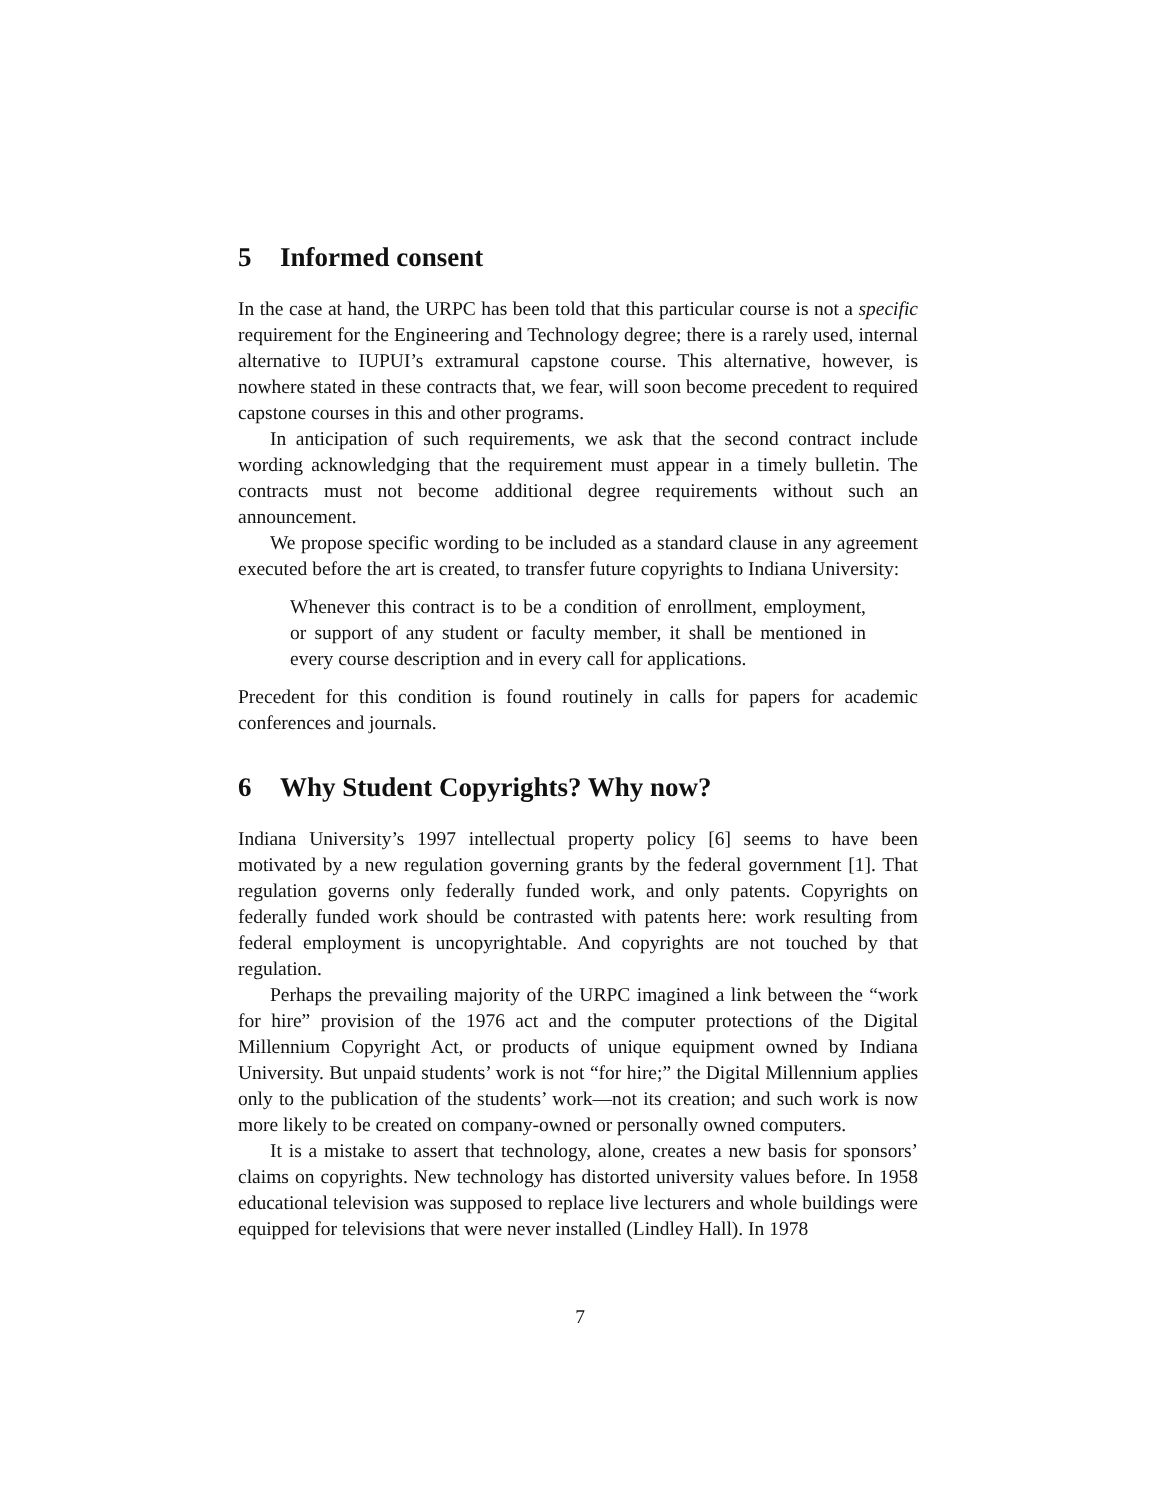5 Informed consent
In the case at hand, the URPC has been told that this particular course is not a specific requirement for the Engineering and Technology degree; there is a rarely used, internal alternative to IUPUI’s extramural capstone course. This alternative, however, is nowhere stated in these contracts that, we fear, will soon become precedent to required capstone courses in this and other programs.
In anticipation of such requirements, we ask that the second contract include wording acknowledging that the requirement must appear in a timely bulletin. The contracts must not become additional degree requirements without such an announcement.
We propose specific wording to be included as a standard clause in any agreement executed before the art is created, to transfer future copyrights to Indiana University:
Whenever this contract is to be a condition of enrollment, employment, or support of any student or faculty member, it shall be mentioned in every course description and in every call for applications.
Precedent for this condition is found routinely in calls for papers for academic conferences and journals.
6 Why Student Copyrights? Why now?
Indiana University’s 1997 intellectual property policy [6] seems to have been motivated by a new regulation governing grants by the federal government [1]. That regulation governs only federally funded work, and only patents. Copyrights on federally funded work should be contrasted with patents here: work resulting from federal employment is uncopyrightable. And copyrights are not touched by that regulation.
Perhaps the prevailing majority of the URPC imagined a link between the “work for hire” provision of the 1976 act and the computer protections of the Digital Millennium Copyright Act, or products of unique equipment owned by Indiana University. But unpaid students’ work is not “for hire;” the Digital Millennium applies only to the publication of the students’ work—not its creation; and such work is now more likely to be created on company-owned or personally owned computers.
It is a mistake to assert that technology, alone, creates a new basis for sponsors’ claims on copyrights. New technology has distorted university values before. In 1958 educational television was supposed to replace live lecturers and whole buildings were equipped for televisions that were never installed (Lindley Hall). In 1978
7